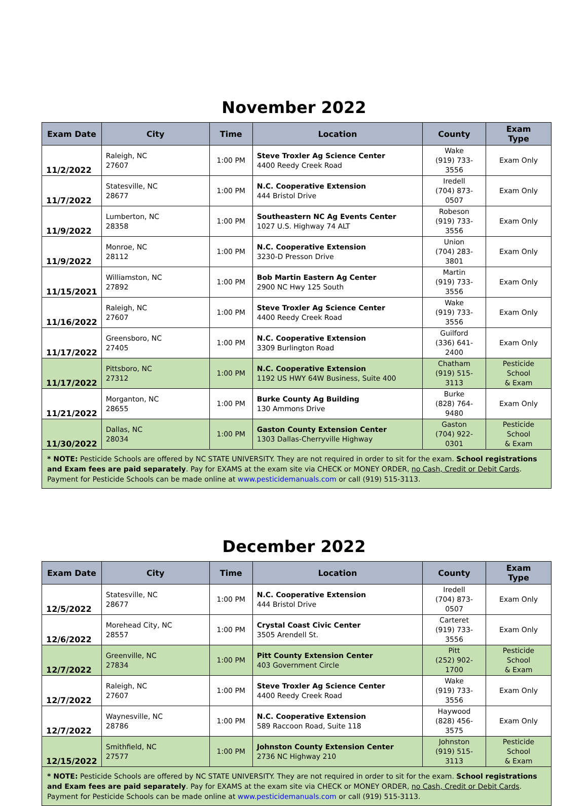November 2022
| Exam Date | City | Time | Location | County | Exam Type |
| --- | --- | --- | --- | --- | --- |
| 11/2/2022 | Raleigh, NC 27607 | 1:00 PM | Steve Troxler Ag Science Center 4400 Reedy Creek Road | Wake (919) 733-3556 | Exam Only |
| 11/7/2022 | Statesville, NC 28677 | 1:00 PM | N.C. Cooperative Extension 444 Bristol Drive | Iredell (704) 873-0507 | Exam Only |
| 11/9/2022 | Lumberton, NC 28358 | 1:00 PM | Southeastern NC Ag Events Center 1027 U.S. Highway 74 ALT | Robeson (919) 733-3556 | Exam Only |
| 11/9/2022 | Monroe, NC 28112 | 1:00 PM | N.C. Cooperative Extension 3230-D Presson Drive | Union (704) 283-3801 | Exam Only |
| 11/15/2021 | Williamston, NC 27892 | 1:00 PM | Bob Martin Eastern Ag Center 2900 NC Hwy 125 South | Martin (919) 733-3556 | Exam Only |
| 11/16/2022 | Raleigh, NC 27607 | 1:00 PM | Steve Troxler Ag Science Center 4400 Reedy Creek Road | Wake (919) 733-3556 | Exam Only |
| 11/17/2022 | Greensboro, NC 27405 | 1:00 PM | N.C. Cooperative Extension 3309 Burlington Road | Guilford (336) 641-2400 | Exam Only |
| 11/17/2022 | Pittsboro, NC 27312 | 1:00 PM | N.C. Cooperative Extension 1192 US HWY 64W Business, Suite 400 | Chatham (919) 515-3113 | Pesticide School & Exam |
| 11/21/2022 | Morganton, NC 28655 | 1:00 PM | Burke County Ag Building 130 Ammons Drive | Burke (828) 764-9480 | Exam Only |
| 11/30/2022 | Dallas, NC 28034 | 1:00 PM | Gaston County Extension Center 1303 Dallas-Cherryville Highway | Gaston (704) 922-0301 | Pesticide School & Exam |
| * NOTE: Pesticide Schools are offered by NC STATE UNIVERSITY. They are not required in order to sit for the exam. School registrations and Exam fees are paid separately . Pay for EXAMS at the exam site via CHECK or MONEY ORDER, no Cash, Credit or Debit Cards . Payment for Pesticide Schools can be made online at www.pesticidemanuals.com or call (919) 515-3113. | | | | | |
December 2022
| Exam Date | City | Time | Location | County | Exam Type |
| --- | --- | --- | --- | --- | --- |
| 12/5/2022 | Statesville, NC 28677 | 1:00 PM | N.C. Cooperative Extension 444 Bristol Drive | Iredell (704) 873-0507 | Exam Only |
| 12/6/2022 | Morehead City, NC 28557 | 1:00 PM | Crystal Coast Civic Center 3505 Arendell St. | Carteret (919) 733-3556 | Exam Only |
| 12/7/2022 | Greenville, NC 27834 | 1:00 PM | Pitt County Extension Center 403 Government Circle | Pitt (252) 902-1700 | Pesticide School & Exam |
| 12/7/2022 | Raleigh, NC 27607 | 1:00 PM | Steve Troxler Ag Science Center 4400 Reedy Creek Road | Wake (919) 733-3556 | Exam Only |
| 12/7/2022 | Waynesville, NC 28786 | 1:00 PM | N.C. Cooperative Extension 589 Raccoon Road, Suite 118 | Haywood (828) 456-3575 | Exam Only |
| 12/15/2022 | Smithfield, NC 27577 | 1:00 PM | Johnston County Extension Center 2736 NC Highway 210 | Johnston (919) 515-3113 | Pesticide School & Exam |
| * NOTE: Pesticide Schools are offered by NC STATE UNIVERSITY. They are not required in order to sit for the exam. School registrations and Exam fees are paid separately . Pay for EXAMS at the exam site via CHECK or MONEY ORDER, no Cash, Credit or Debit Cards . Payment for Pesticide Schools can be made online at www.pesticidemanuals.com or call (919) 515-3113. | | | | | |